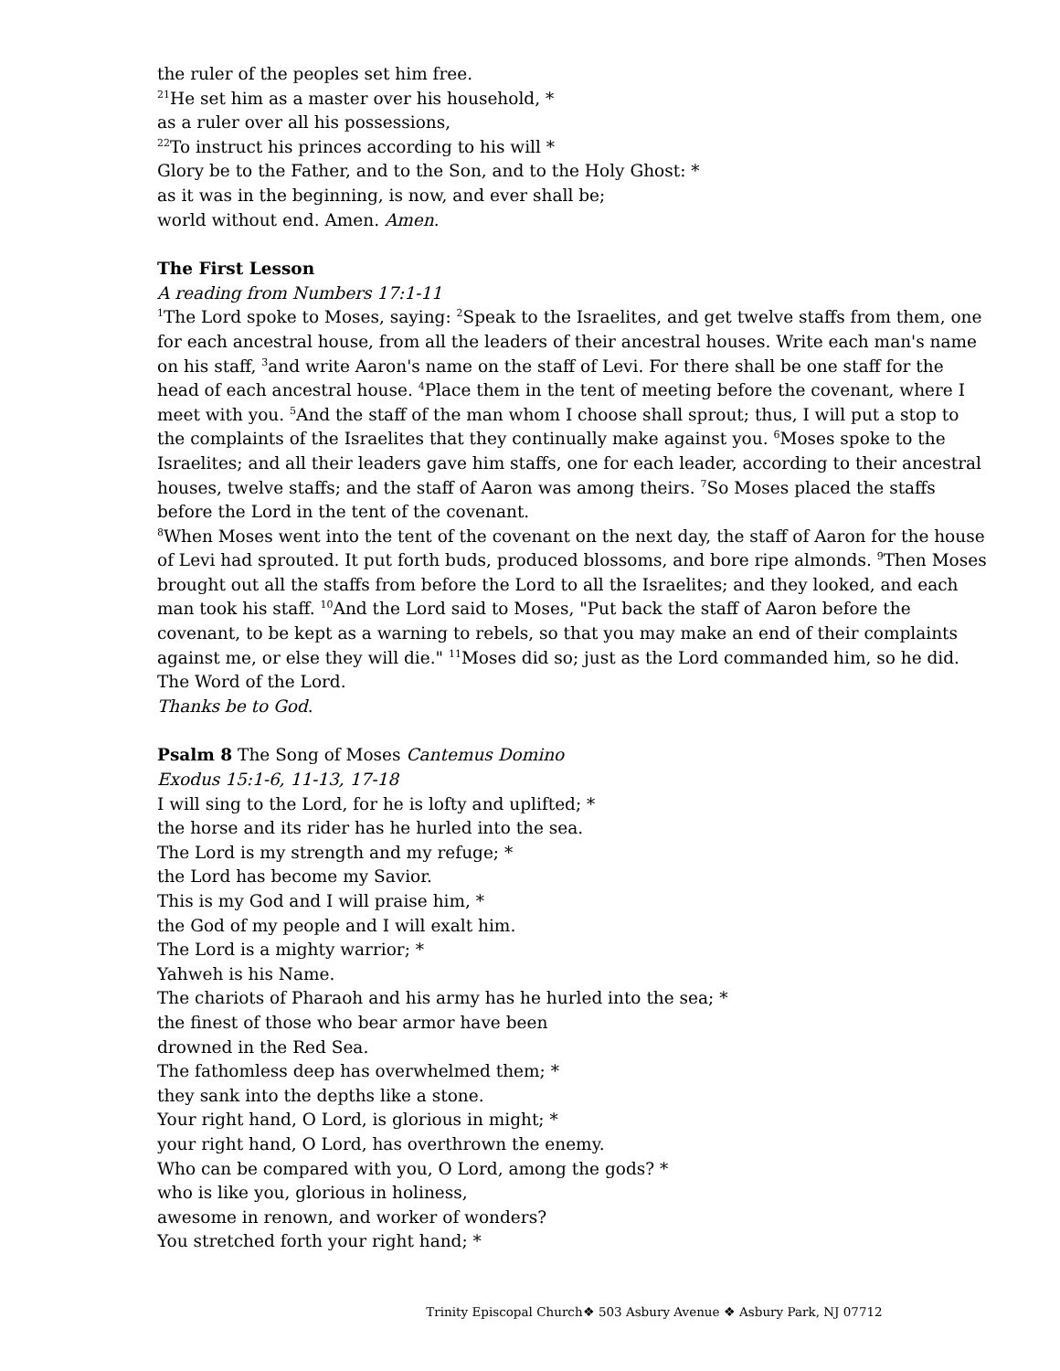the ruler of the peoples set him free.
<sup>21</sup>He set him as a master over his household, *
as a ruler over all his possessions,
<sup>22</sup> To instruct his princes according to his will *
Glory be to the Father, and to the Son, and to the Holy Ghost: *
as it was in the beginning, is now, and ever shall be;
world without end. Amen. Amen.
The First Lesson
A reading from Numbers 17:1-11
<sup>1</sup> The Lord spoke to Moses, saying: <sup>2</sup>Speak to the Israelites, and get twelve staffs from them, one for each ancestral house, from all the leaders of their ancestral houses. Write each man's name on his staff, <sup>3</sup>and write Aaron's name on the staff of Levi. For there shall be one staff for the head of each ancestral house. <sup>4</sup>Place them in the tent of meeting before the covenant, where I meet with you. <sup>5</sup>And the staff of the man whom I choose shall sprout; thus, I will put a stop to the complaints of the Israelites that they continually make against you. <sup>6</sup>Moses spoke to the Israelites; and all their leaders gave him staffs, one for each leader, according to their ancestral houses, twelve staffs; and the staff of Aaron was among theirs. <sup>7</sup>So Moses placed the staffs before the Lord in the tent of the covenant.
<sup>8</sup> When Moses went into the tent of the covenant on the next day, the staff of Aaron for the house of Levi had sprouted. It put forth buds, produced blossoms, and bore ripe almonds. <sup>9</sup>Then Moses brought out all the staffs from before the Lord to all the Israelites; and they looked, and each man took his staff. <sup>10</sup>And the Lord said to Moses, "Put back the staff of Aaron before the covenant, to be kept as a warning to rebels, so that you may make an end of their complaints against me, or else they will die." <sup>11</sup>Moses did so; just as the Lord commanded him, so he did.
The Word of the Lord.
Thanks be to God.
Psalm 8 The Song of Moses Cantemus Domino
Exodus 15:1-6, 11-13, 17-18
I will sing to the Lord, for he is lofty and uplifted; *
the horse and its rider has he hurled into the sea.
The Lord is my strength and my refuge; *
the Lord has become my Savior.
This is my God and I will praise him, *
the God of my people and I will exalt him.
The Lord is a mighty warrior; *
Yahweh is his Name.
The chariots of Pharaoh and his army has he hurled into the sea; *
the finest of those who bear armor have been
drowned in the Red Sea.
The fathomless deep has overwhelmed them; *
they sank into the depths like a stone.
Your right hand, O Lord, is glorious in might; *
your right hand, O Lord, has overthrown the enemy.
Who can be compared with you, O Lord, among the gods? *
who is like you, glorious in holiness,
awesome in renown, and worker of wonders?
You stretched forth your right hand; *
Trinity Episcopal Church❖ 503 Asbury Avenue ❖ Asbury Park, NJ 07712